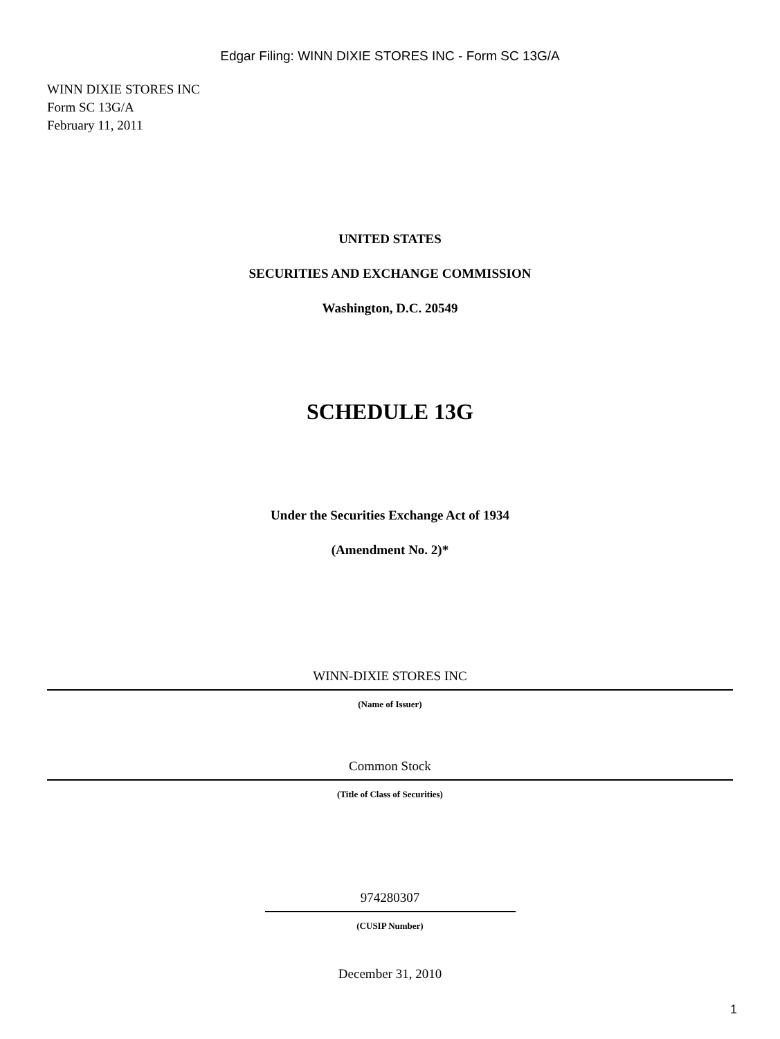Edgar Filing: WINN DIXIE STORES INC - Form SC 13G/A
WINN DIXIE STORES INC
Form SC 13G/A
February 11, 2011
UNITED STATES
SECURITIES AND EXCHANGE COMMISSION
Washington, D.C. 20549
SCHEDULE 13G
Under the Securities Exchange Act of 1934
(Amendment No. 2)*
WINN-DIXIE STORES INC
(Name of Issuer)
Common Stock
(Title of Class of Securities)
974280307
(CUSIP Number)
December 31, 2010
1